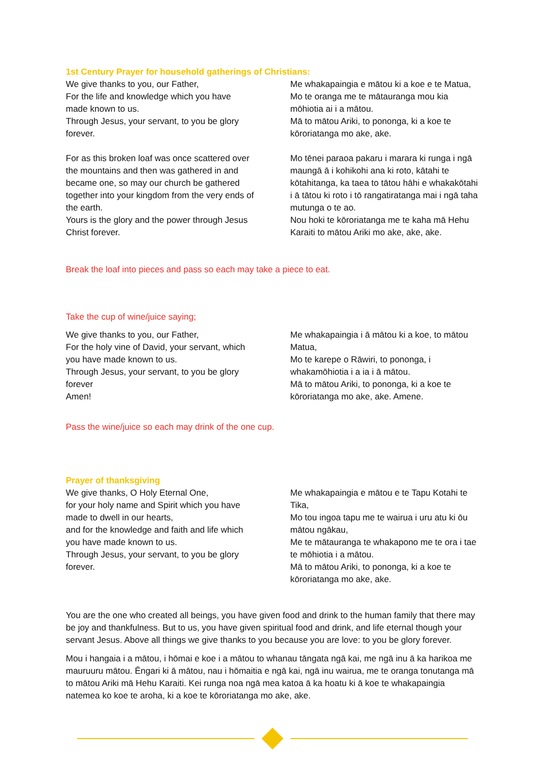1st Century Prayer for household gatherings of Christians:
We give thanks to you, our Father,
For the life and knowledge which you have made known to us.
Through Jesus, your servant, to you be glory forever.
For as this broken loaf was once scattered over the mountains and then was gathered in and became one, so may our church be gathered together into your kingdom from the very ends of the earth.
Yours is the glory and the power through Jesus Christ forever.
Me whakapaingia e mātou ki a koe e te Matua,
Mo te oranga me te mātauranga mou kia mōhiotia ai i a mātou.
Mā to mātou Ariki, to pononga, ki a koe te kōroriatanga mo ake, ake.
Mo tēnei paraoa pakaru i marara ki runga i ngā maungā ā i kohikohi ana ki roto, kātahi te kōtahitanga, ka taea to tātou hāhi e whakakōtahi i ā tātou ki roto i tō rangatiratanga mai i ngā taha mutunga o te ao.
Nou hoki te kōroriatanga me te kaha mā Hehu Karaiti to mātou Ariki mo ake, ake, ake.
Break the loaf into pieces and pass so each may take a piece to eat.
Take the cup of wine/juice saying;
We give thanks to you, our Father,
For the holy vine of David, your servant, which you have made known to us.
Through Jesus, your servant, to you be glory forever
Amen!
Me whakapaingia i ā mātou ki a koe, to mātou Matua,
Mo te karepe o Rāwiri, to pononga, i whakamōhiotia i a ia i ā mātou.
Mā to mātou Ariki, to pononga, ki a koe te kōroriatanga mo ake, ake. Amene.
Pass the wine/juice so each may drink of the one cup.
Prayer of thanksgiving
We give thanks, O Holy Eternal One,
for your holy name and Spirit which you have made to dwell in our hearts,
and for the knowledge and faith and life which you have made known to us.
Through Jesus, your servant, to you be glory forever.
Me whakapaingia e mātou e te Tapu Kotahi te Tika,
Mo tou ingoa tapu me te wairua i uru atu ki ōu mātou ngākau,
Me te mātauranga te whakapono me te ora i tae te mōhiotia i a mātou.
Mā to mātou Ariki, to pononga, ki a koe te kōroriatanga mo ake, ake.
You are the one who created all beings, you have given food and drink to the human family that there may be joy and thankfulness. But to us, you have given spiritual food and drink, and life eternal though your servant Jesus. Above all things we give thanks to you because you are love: to you be glory forever.
Mou i hangaia i a mātou, i hōmai e koe i a mātou to whanau tāngata ngā kai, me ngā inu ā ka harikoa me mauruuru mātou. Ēngari ki ā mātou, nau i hōmaitia e ngā kai, ngā inu wairua, me te oranga tonutanga mā to mātou Ariki mā Hehu Karaiti. Kei runga noa ngā mea katoa ā ka hoatu ki ā koe te whakapaingia natemea ko koe te aroha, ki a koe te kōroriatanga mo ake, ake.